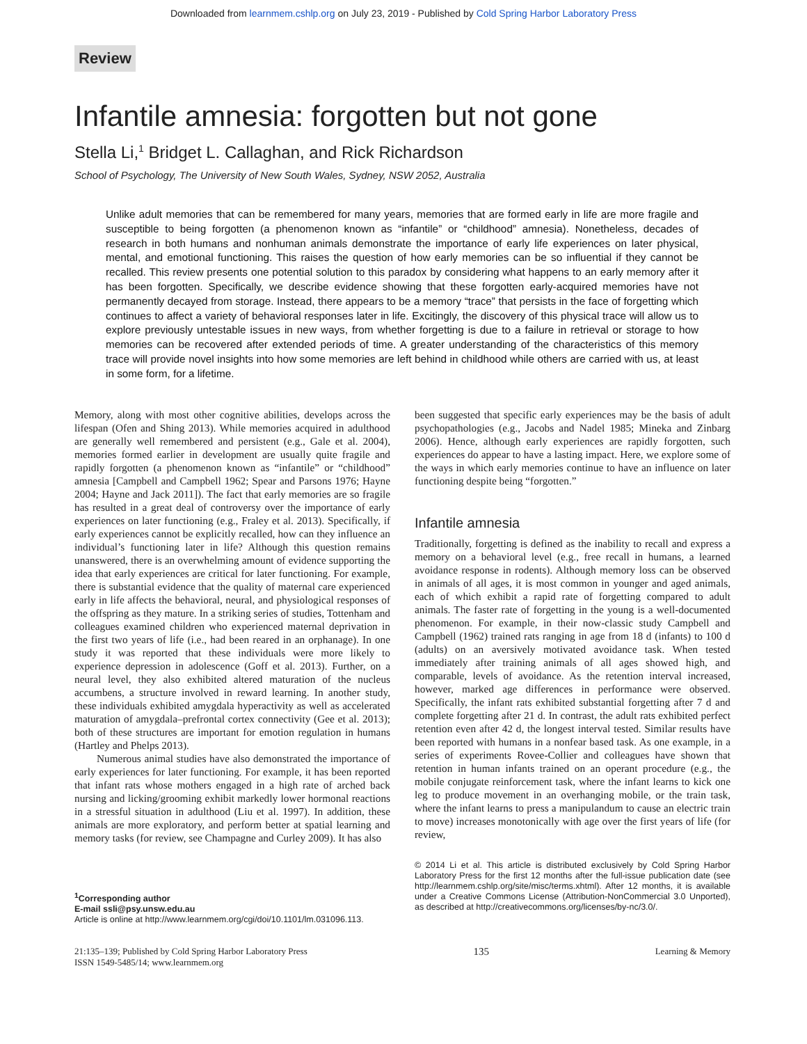Downloaded from learnmem.cshlp.org on July 23, 2019 - Published by Cold Spring Harbor Laboratory Press
Review
Infantile amnesia: forgotten but not gone
Stella Li,<sup>1</sup> Bridget L. Callaghan, and Rick Richardson
School of Psychology, The University of New South Wales, Sydney, NSW 2052, Australia
Unlike adult memories that can be remembered for many years, memories that are formed early in life are more fragile and susceptible to being forgotten (a phenomenon known as “infantile” or “childhood” amnesia). Nonetheless, decades of research in both humans and nonhuman animals demonstrate the importance of early life experiences on later physical, mental, and emotional functioning. This raises the question of how early memories can be so influential if they cannot be recalled. This review presents one potential solution to this paradox by considering what happens to an early memory after it has been forgotten. Specifically, we describe evidence showing that these forgotten early-acquired memories have not permanently decayed from storage. Instead, there appears to be a memory “trace” that persists in the face of forgetting which continues to affect a variety of behavioral responses later in life. Excitingly, the discovery of this physical trace will allow us to explore previously untestable issues in new ways, from whether forgetting is due to a failure in retrieval or storage to how memories can be recovered after extended periods of time. A greater understanding of the characteristics of this memory trace will provide novel insights into how some memories are left behind in childhood while others are carried with us, at least in some form, for a lifetime.
Memory, along with most other cognitive abilities, develops across the lifespan (Ofen and Shing 2013). While memories acquired in adulthood are generally well remembered and persistent (e.g., Gale et al. 2004), memories formed earlier in development are usually quite fragile and rapidly forgotten (a phenomenon known as “infantile” or “childhood” amnesia [Campbell and Campbell 1962; Spear and Parsons 1976; Hayne 2004; Hayne and Jack 2011]). The fact that early memories are so fragile has resulted in a great deal of controversy over the importance of early experiences on later functioning (e.g., Fraley et al. 2013). Specifically, if early experiences cannot be explicitly recalled, how can they influence an individual’s functioning later in life? Although this question remains unanswered, there is an overwhelming amount of evidence supporting the idea that early experiences are critical for later functioning. For example, there is substantial evidence that the quality of maternal care experienced early in life affects the behavioral, neural, and physiological responses of the offspring as they mature. In a striking series of studies, Tottenham and colleagues examined children who experienced maternal deprivation in the first two years of life (i.e., had been reared in an orphanage). In one study it was reported that these individuals were more likely to experience depression in adolescence (Goff et al. 2013). Further, on a neural level, they also exhibited altered maturation of the nucleus accumbens, a structure involved in reward learning. In another study, these individuals exhibited amygdala hyperactivity as well as accelerated maturation of amygdala–prefrontal cortex connectivity (Gee et al. 2013); both of these structures are important for emotion regulation in humans (Hartley and Phelps 2013).
Numerous animal studies have also demonstrated the importance of early experiences for later functioning. For example, it has been reported that infant rats whose mothers engaged in a high rate of arched back nursing and licking/grooming exhibit markedly lower hormonal reactions in a stressful situation in adulthood (Liu et al. 1997). In addition, these animals are more exploratory, and perform better at spatial learning and memory tasks (for review, see Champagne and Curley 2009). It has also
<sup>1</sup> Corresponding author
E-mail ssli@psy.unsw.edu.au
Article is online at http://www.learnmem.org/cgi/doi/10.1101/lm.031096.113.
been suggested that specific early experiences may be the basis of adult psychopathologies (e.g., Jacobs and Nadel 1985; Mineka and Zinbarg 2006). Hence, although early experiences are rapidly forgotten, such experiences do appear to have a lasting impact. Here, we explore some of the ways in which early memories continue to have an influence on later functioning despite being “forgotten.”
Infantile amnesia
Traditionally, forgetting is defined as the inability to recall and express a memory on a behavioral level (e.g., free recall in humans, a learned avoidance response in rodents). Although memory loss can be observed in animals of all ages, it is most common in younger and aged animals, each of which exhibit a rapid rate of forgetting compared to adult animals. The faster rate of forgetting in the young is a well-documented phenomenon. For example, in their now-classic study Campbell and Campbell (1962) trained rats ranging in age from 18 d (infants) to 100 d (adults) on an aversively motivated avoidance task. When tested immediately after training animals of all ages showed high, and comparable, levels of avoidance. As the retention interval increased, however, marked age differences in performance were observed. Specifically, the infant rats exhibited substantial forgetting after 7 d and complete forgetting after 21 d. In contrast, the adult rats exhibited perfect retention even after 42 d, the longest interval tested. Similar results have been reported with humans in a nonfear based task. As one example, in a series of experiments Rovee-Collier and colleagues have shown that retention in human infants trained on an operant procedure (e.g., the mobile conjugate reinforcement task, where the infant learns to kick one leg to produce movement in an overhanging mobile, or the train task, where the infant learns to press a manipulandum to cause an electric train to move) increases monotonically with age over the first years of life (for review,
© 2014 Li et al. This article is distributed exclusively by Cold Spring Harbor Laboratory Press for the first 12 months after the full-issue publication date (see http://learnmem.cshlp.org/site/misc/terms.xhtml). After 12 months, it is available under a Creative Commons License (Attribution-NonCommercial 3.0 Unported), as described at http://creativecommons.org/licenses/by-nc/3.0/.
21:135–139; Published by Cold Spring Harbor Laboratory Press
ISSN 1549-5485/14; www.learnmem.org
135
Learning & Memory